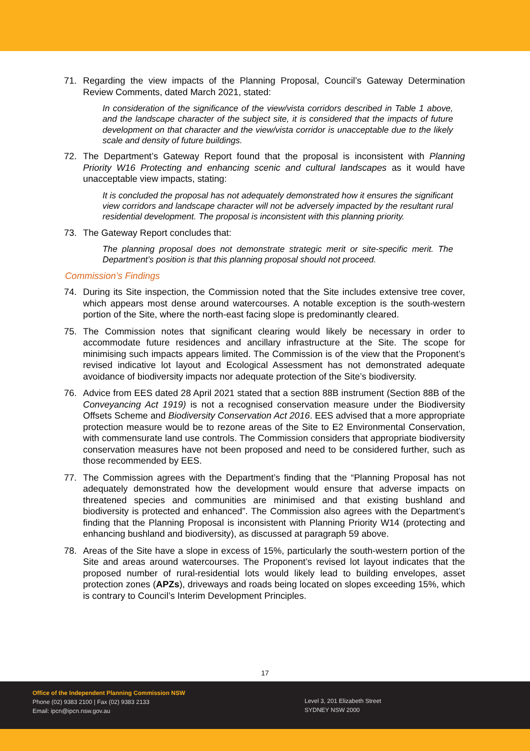71. Regarding the view impacts of the Planning Proposal, Council’s Gateway Determination Review Comments, dated March 2021, stated:
In consideration of the significance of the view/vista corridors described in Table 1 above, and the landscape character of the subject site, it is considered that the impacts of future development on that character and the view/vista corridor is unacceptable due to the likely scale and density of future buildings.
72. The Department’s Gateway Report found that the proposal is inconsistent with Planning Priority W16 Protecting and enhancing scenic and cultural landscapes as it would have unacceptable view impacts, stating:
It is concluded the proposal has not adequately demonstrated how it ensures the significant view corridors and landscape character will not be adversely impacted by the resultant rural residential development. The proposal is inconsistent with this planning priority.
73. The Gateway Report concludes that:
The planning proposal does not demonstrate strategic merit or site-specific merit. The Department’s position is that this planning proposal should not proceed.
Commission’s Findings
74. During its Site inspection, the Commission noted that the Site includes extensive tree cover, which appears most dense around watercourses. A notable exception is the south-western portion of the Site, where the north-east facing slope is predominantly cleared.
75. The Commission notes that significant clearing would likely be necessary in order to accommodate future residences and ancillary infrastructure at the Site. The scope for minimising such impacts appears limited. The Commission is of the view that the Proponent’s revised indicative lot layout and Ecological Assessment has not demonstrated adequate avoidance of biodiversity impacts nor adequate protection of the Site’s biodiversity.
76. Advice from EES dated 28 April 2021 stated that a section 88B instrument (Section 88B of the Conveyancing Act 1919) is not a recognised conservation measure under the Biodiversity Offsets Scheme and Biodiversity Conservation Act 2016. EES advised that a more appropriate protection measure would be to rezone areas of the Site to E2 Environmental Conservation, with commensurate land use controls. The Commission considers that appropriate biodiversity conservation measures have not been proposed and need to be considered further, such as those recommended by EES.
77. The Commission agrees with the Department’s finding that the “Planning Proposal has not adequately demonstrated how the development would ensure that adverse impacts on threatened species and communities are minimised and that existing bushland and biodiversity is protected and enhanced”. The Commission also agrees with the Department’s finding that the Planning Proposal is inconsistent with Planning Priority W14 (protecting and enhancing bushland and biodiversity), as discussed at paragraph 59 above.
78. Areas of the Site have a slope in excess of 15%, particularly the south-western portion of the Site and areas around watercourses. The Proponent’s revised lot layout indicates that the proposed number of rural-residential lots would likely lead to building envelopes, asset protection zones (APZs), driveways and roads being located on slopes exceeding 15%, which is contrary to Council’s Interim Development Principles.
17
Office of the Independent Planning Commission NSW
Phone (02) 9383 2100 | Fax (02) 9383 2133
Email: ipcn@ipcn.nsw.gov.au
Level 3, 201 Elizabeth Street
SYDNEY NSW 2000